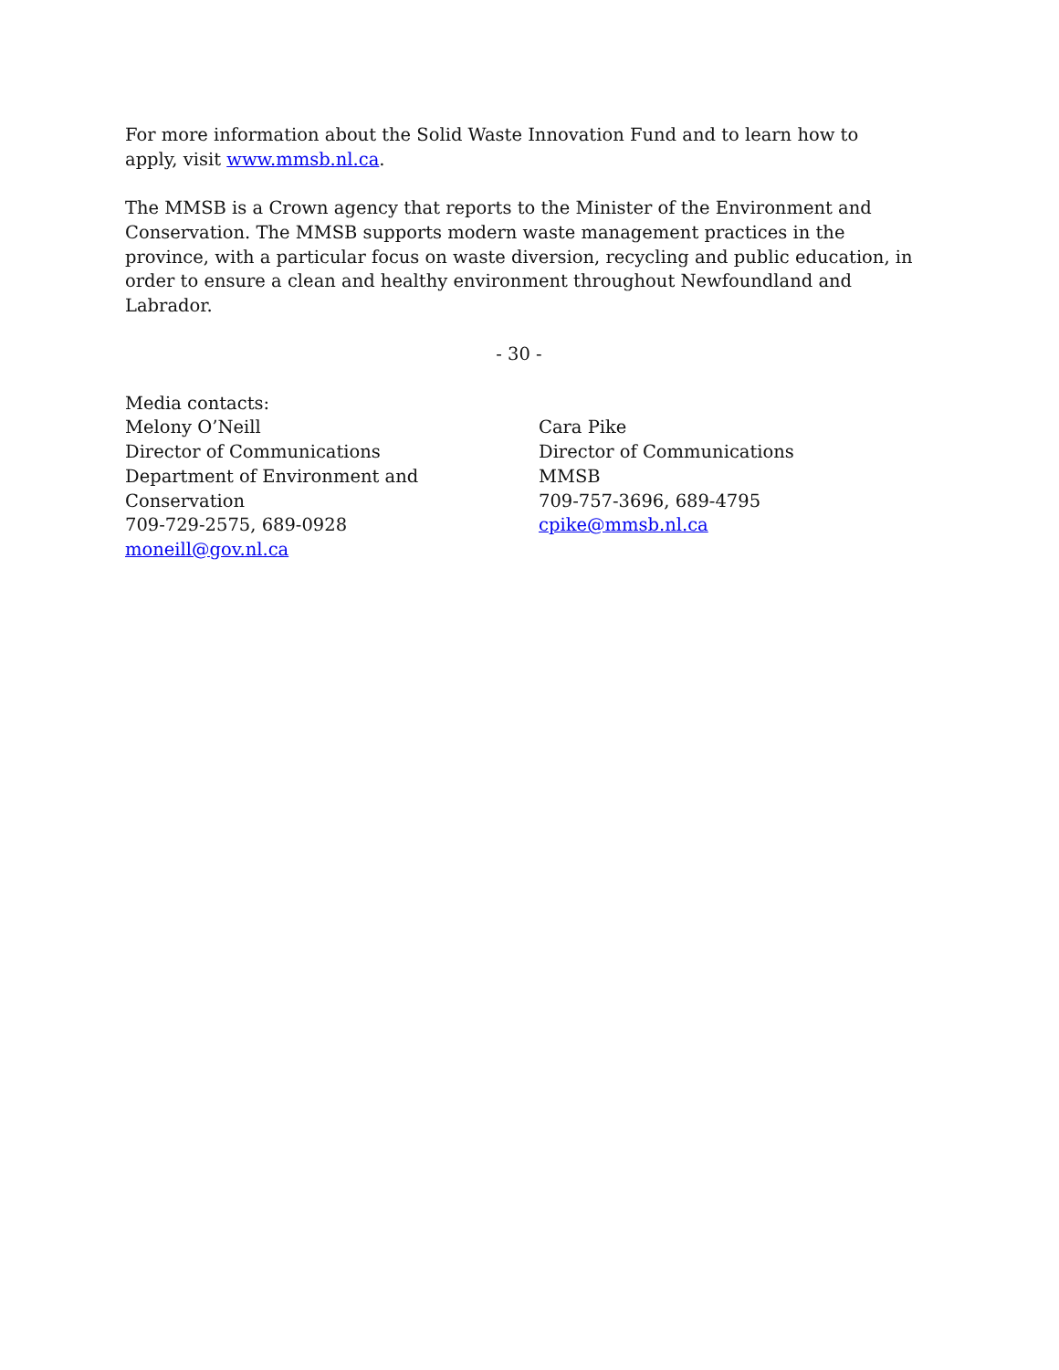For more information about the Solid Waste Innovation Fund and to learn how to apply, visit www.mmsb.nl.ca.
The MMSB is a Crown agency that reports to the Minister of the Environment and Conservation. The MMSB supports modern waste management practices in the province, with a particular focus on waste diversion, recycling and public education, in order to ensure a clean and healthy environment throughout Newfoundland and Labrador.
- 30 -
Media contacts:
Melony O’Neill
Director of Communications
Department of Environment and
Conservation
709-729-2575, 689-0928
moneill@gov.nl.ca
Cara Pike
Director of Communications
MMSB
709-757-3696, 689-4795
cpike@mmsb.nl.ca